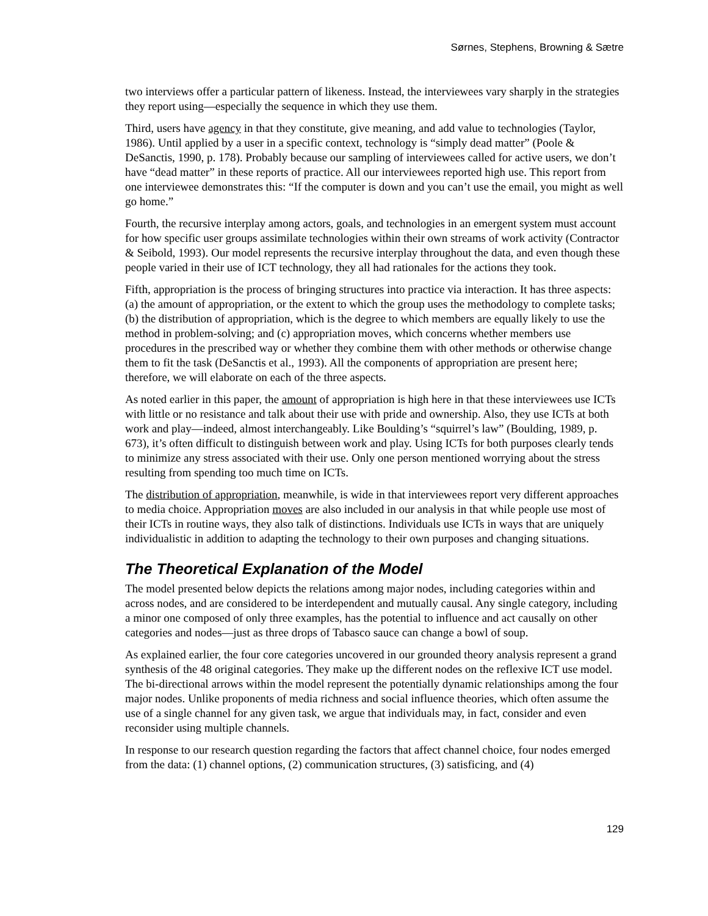Sørnes, Stephens, Browning & Sætre
two interviews offer a particular pattern of likeness. Instead, the interviewees vary sharply in the strategies they report using—especially the sequence in which they use them.
Third, users have agency in that they constitute, give meaning, and add value to technologies (Taylor, 1986). Until applied by a user in a specific context, technology is “simply dead matter” (Poole & DeSanctis, 1990, p. 178). Probably because our sampling of interviewees called for active users, we don’t have “dead matter” in these reports of practice. All our interviewees reported high use. This report from one interviewee demonstrates this: “If the computer is down and you can’t use the email, you might as well go home.”
Fourth, the recursive interplay among actors, goals, and technologies in an emergent system must account for how specific user groups assimilate technologies within their own streams of work activity (Contractor & Seibold, 1993). Our model represents the recursive interplay throughout the data, and even though these people varied in their use of ICT technology, they all had rationales for the actions they took.
Fifth, appropriation is the process of bringing structures into practice via interaction. It has three aspects: (a) the amount of appropriation, or the extent to which the group uses the methodology to complete tasks; (b) the distribution of appropriation, which is the degree to which members are equally likely to use the method in problem-solving; and (c) appropriation moves, which concerns whether members use procedures in the prescribed way or whether they combine them with other methods or otherwise change them to fit the task (DeSanctis et al., 1993). All the components of appropriation are present here; therefore, we will elaborate on each of the three aspects.
As noted earlier in this paper, the amount of appropriation is high here in that these interviewees use ICTs with little or no resistance and talk about their use with pride and ownership. Also, they use ICTs at both work and play—indeed, almost interchangeably. Like Boulding’s “squirrel’s law” (Boulding, 1989, p. 673), it’s often difficult to distinguish between work and play. Using ICTs for both purposes clearly tends to minimize any stress associated with their use. Only one person mentioned worrying about the stress resulting from spending too much time on ICTs.
The distribution of appropriation, meanwhile, is wide in that interviewees report very different approaches to media choice. Appropriation moves are also included in our analysis in that while people use most of their ICTs in routine ways, they also talk of distinctions. Individuals use ICTs in ways that are uniquely individualistic in addition to adapting the technology to their own purposes and changing situations.
The Theoretical Explanation of the Model
The model presented below depicts the relations among major nodes, including categories within and across nodes, and are considered to be interdependent and mutually causal. Any single category, including a minor one composed of only three examples, has the potential to influence and act causally on other categories and nodes—just as three drops of Tabasco sauce can change a bowl of soup.
As explained earlier, the four core categories uncovered in our grounded theory analysis represent a grand synthesis of the 48 original categories. They make up the different nodes on the reflexive ICT use model. The bi-directional arrows within the model represent the potentially dynamic relationships among the four major nodes. Unlike proponents of media richness and social influence theories, which often assume the use of a single channel for any given task, we argue that individuals may, in fact, consider and even reconsider using multiple channels.
In response to our research question regarding the factors that affect channel choice, four nodes emerged from the data: (1) channel options, (2) communication structures, (3) satisficing, and (4)
129